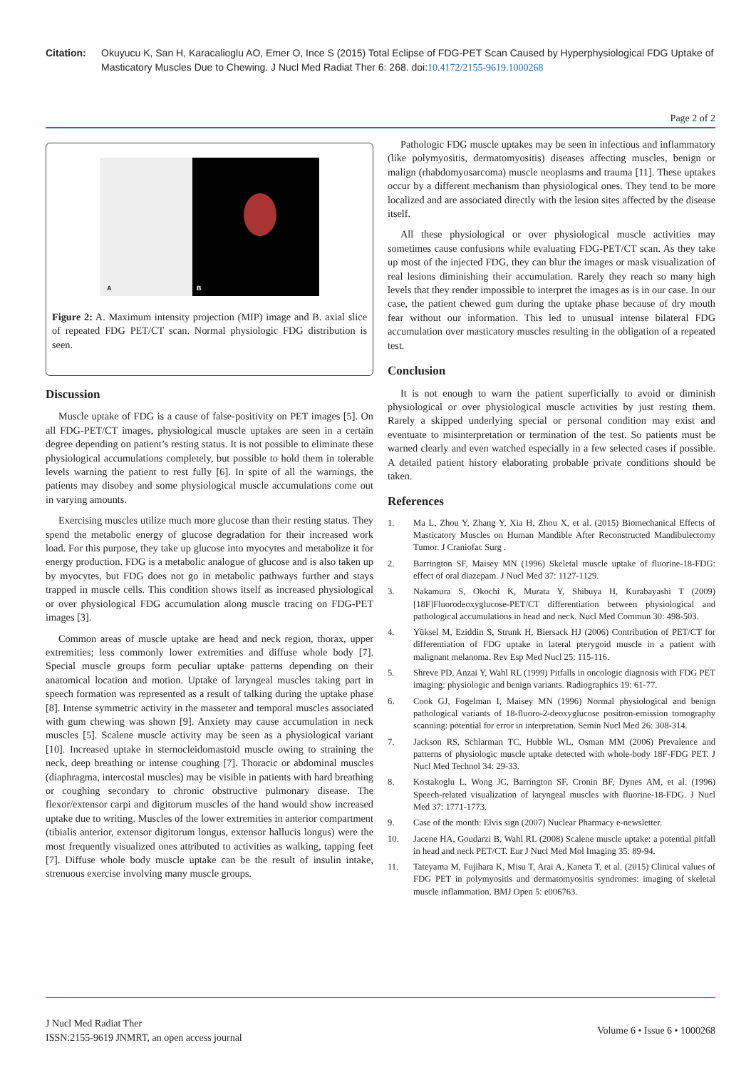Citation: Okuyucu K, San H, Karacalioglu AO, Emer O, Ince S (2015) Total Eclipse of FDG-PET Scan Caused by Hyperphysiological FDG Uptake of Masticatory Muscles Due to Chewing. J Nucl Med Radiat Ther 6: 268. doi:10.4172/2155-9619.1000268
Page 2 of 2
A B
Figure 2: A. Maximum intensity projection (MIP) image and B. axial slice of repeated FDG PET/CT scan. Normal physiologic FDG distribution is seen.
Discussion
Muscle uptake of FDG is a cause of false-positivity on PET images [5]. On all FDG-PET/CT images, physiological muscle uptakes are seen in a certain degree depending on patient’s resting status. It is not possible to eliminate these physiological accumulations completely, but possible to hold them in tolerable levels warning the patient to rest fully [6]. In spite of all the warnings, the patients may disobey and some physiological muscle accumulations come out in varying amounts.
Exercising muscles utilize much more glucose than their resting status. They spend the metabolic energy of glucose degradation for their increased work load. For this purpose, they take up glucose into myocytes and metabolize it for energy production. FDG is a metabolic analogue of glucose and is also taken up by myocytes, but FDG does not go in metabolic pathways further and stays trapped in muscle cells. This condition shows itself as increased physiological or over physiological FDG accumulation along muscle tracing on FDG-PET images [3].
Common areas of muscle uptake are head and neck region, thorax, upper extremities; less commonly lower extremities and diffuse whole body [7]. Special muscle groups form peculiar uptake patterns depending on their anatomical location and motion. Uptake of laryngeal muscles taking part in speech formation was represented as a result of talking during the uptake phase [8]. Intense symmetric activity in the masseter and temporal muscles associated with gum chewing was shown [9]. Anxiety may cause accumulation in neck muscles [5]. Scalene muscle activity may be seen as a physiological variant [10]. Increased uptake in sternocleidomastoid muscle owing to straining the neck, deep breathing or intense coughing [7]. Thoracic or abdominal muscles (diaphragma, intercostal muscles) may be visible in patients with hard breathing or coughing secondary to chronic obstructive pulmonary disease. The flexor/extensor carpi and digitorum muscles of the hand would show increased uptake due to writing. Muscles of the lower extremities in anterior compartment (tibialis anterior, extensor digitorum longus, extensor hallucis longus) were the most frequently visualized ones attributed to activities as walking, tapping feet [7]. Diffuse whole body muscle uptake can be the result of insulin intake, strenuous exercise involving many muscle groups.
Pathologic FDG muscle uptakes may be seen in infectious and inflammatory (like polymyositis, dermatomyositis) diseases affecting muscles, benign or malign (rhabdomyosarcoma) muscle neoplasms and trauma [11]. These uptakes occur by a different mechanism than physiological ones. They tend to be more localized and are associated directly with the lesion sites affected by the disease itself.
All these physiological or over physiological muscle activities may sometimes cause confusions while evaluating FDG-PET/CT scan. As they take up most of the injected FDG, they can blur the images or mask visualization of real lesions diminishing their accumulation. Rarely they reach so many high levels that they render impossible to interpret the images as is in our case. In our case, the patient chewed gum during the uptake phase because of dry mouth fear without our information. This led to unusual intense bilateral FDG accumulation over masticatory muscles resulting in the obligation of a repeated test.
Conclusion
It is not enough to warn the patient superficially to avoid or diminish physiological or over physiological muscle activities by just resting them. Rarely a skipped underlying special or personal condition may exist and eventuate to misinterpretation or termination of the test. So patients must be warned clearly and even watched especially in a few selected cases if possible. A detailed patient history elaborating probable private conditions should be taken.
References
1. Ma L, Zhou Y, Zhang Y, Xia H, Zhou X, et al. (2015) Biomechanical Effects of Masticatory Muscles on Human Mandible After Reconstructed Mandibulectomy Tumor. J Craniofac Surg .
2. Barrington SF, Maisey MN (1996) Skeletal muscle uptake of fluorine-18-FDG: effect of oral diazepam. J Nucl Med 37: 1127-1129.
3. Nakamura S, Okochi K, Murata Y, Shibuya H, Kurabayashi T (2009) [18F]Fluorodeoxyglucose-PET/CT differentiation between physiological and pathological accumulations in head and neck. Nucl Med Commun 30: 498-503.
4. Yüksel M, Eziddin S, Strunk H, Biersack HJ (2006) Contribution of PET/CT for differentiation of FDG uptake in lateral pterygoid muscle in a patient with malignant melanoma. Rev Esp Med Nucl 25: 115-116.
5. Shreve PD, Anzai Y, Wahl RL (1999) Pitfalls in oncologic diagnosis with FDG PET imaging: physiologic and benign variants. Radiographics 19: 61-77.
6. Cook GJ, Fogelman I, Maisey MN (1996) Normal physiological and benign pathological variants of 18-fluoro-2-deoxyglucose positron-emission tomography scanning: potential for error in interpretation. Semin Nucl Med 26: 308-314.
7. Jackson RS, Schlarman TC, Hubble WL, Osman MM (2006) Prevalence and patterns of physiologic muscle uptake detected with whole-body 18F-FDG PET. J Nucl Med Technol 34: 29-33.
8. Kostakoglu L, Wong JC, Barrington SF, Cronin BF, Dynes AM, et al. (1996) Speech-related visualization of laryngeal muscles with fluorine-18-FDG. J Nucl Med 37: 1771-1773.
9. Case of the month: Elvis sign (2007) Nuclear Pharmacy e-newsletter.
10. Jacene HA, Goudarzi B, Wahl RL (2008) Scalene muscle uptake: a potential pitfall in head and neck PET/CT. Eur J Nucl Med Mol Imaging 35: 89-94.
11. Tateyama M, Fujihara K, Misu T, Arai A, Kaneta T, et al. (2015) Clinical values of FDG PET in polymyositis and dermatomyositis syndromes: imaging of skeletal muscle inflammation. BMJ Open 5: e006763.
J Nucl Med Radiat Ther
ISSN:2155-9619 JNMRT, an open access journal
Volume 6 • Issue 6 • 1000268